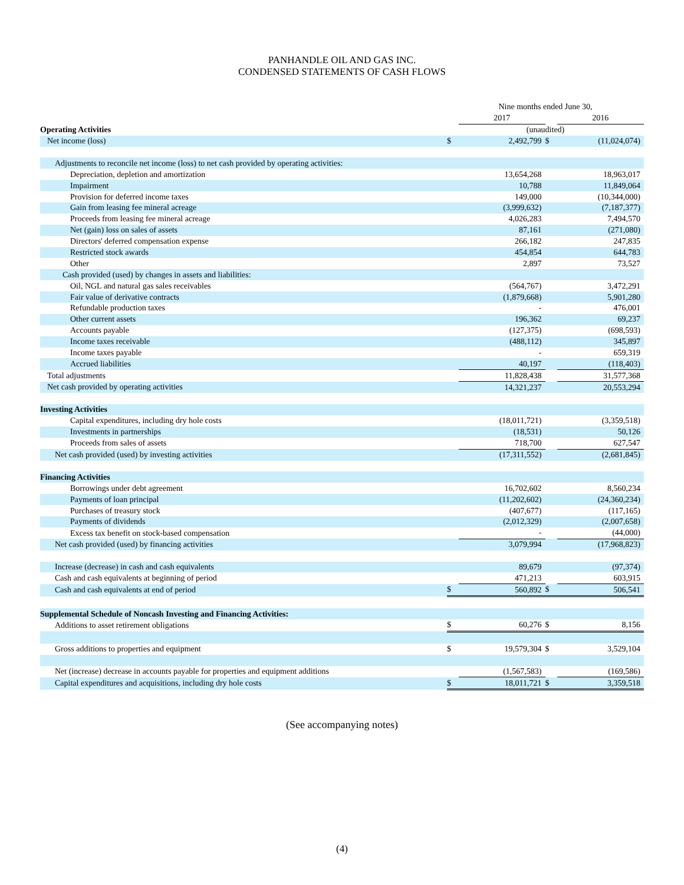PANHANDLE OIL AND GAS INC.
CONDENSED STATEMENTS OF CASH FLOWS
| | Nine months ended June 30, | | | |
| | | 2017 | | 2016 |
| Operating Activities | (unaudited) | | | |
| Net income (loss) | $ | 2,492,799 | $ | (11,024,074) |
| Adjustments to reconcile net income (loss) to net cash provided by operating activities: | | | | |
| Depreciation, depletion and amortization | | 13,654,268 | | 18,963,017 |
| Impairment | | 10,788 | | 11,849,064 |
| Provision for deferred income taxes | | 149,000 | | (10,344,000) |
| Gain from leasing fee mineral acreage | | (3,999,632) | | (7,187,377) |
| Proceeds from leasing fee mineral acreage | | 4,026,283 | | 7,494,570 |
| Net (gain) loss on sales of assets | | 87,161 | | (271,080) |
| Directors' deferred compensation expense | | 266,182 | | 247,835 |
| Restricted stock awards | | 454,854 | | 644,783 |
| Other | | 2,897 | | 73,527 |
| Cash provided (used) by changes in assets and liabilities: | | | | |
| Oil, NGL and natural gas sales receivables | | (564,767) | | 3,472,291 |
| Fair value of derivative contracts | | (1,879,668) | | 5,901,280 |
| Refundable production taxes | | - | | 476,001 |
| Other current assets | | 196,362 | | 69,237 |
| Accounts payable | | (127,375) | | (698,593) |
| Income taxes receivable | | (488,112) | | 345,897 |
| Income taxes payable | | - | | 659,319 |
| Accrued liabilities | | 40,197 | | (118,403) |
| Total adjustments | | 11,828,438 | | 31,577,368 |
| Net cash provided by operating activities | | 14,321,237 | | 20,553,294 |
| Investing Activities | | | | |
| Capital expenditures, including dry hole costs | | (18,011,721) | | (3,359,518) |
| Investments in partnerships | | (18,531) | | 50,126 |
| Proceeds from sales of assets | | 718,700 | | 627,547 |
| Net cash provided (used) by investing activities | | (17,311,552) | | (2,681,845) |
| Financing Activities | | | | |
| Borrowings under debt agreement | | 16,702,602 | | 8,560,234 |
| Payments of loan principal | | (11,202,602) | | (24,360,234) |
| Purchases of treasury stock | | (407,677) | | (117,165) |
| Payments of dividends | | (2,012,329) | | (2,007,658) |
| Excess tax benefit on stock-based compensation | | - | | (44,000) |
| Net cash provided (used) by financing activities | | 3,079,994 | | (17,968,823) |
| Increase (decrease) in cash and cash equivalents | | 89,679 | | (97,374) |
| Cash and cash equivalents at beginning of period | | 471,213 | | 603,915 |
| Cash and cash equivalents at end of period | $ | 560,892 | $ | 506,541 |
| Supplemental Schedule of Noncash Investing and Financing Activities: | | | | |
| Additions to asset retirement obligations | $ | 60,276 | $ | 8,156 |
| Gross additions to properties and equipment | $ | 19,579,304 | $ | 3,529,104 |
| Net (increase) decrease in accounts payable for properties and equipment additions | | (1,567,583) | | (169,586) |
| Capital expenditures and acquisitions, including dry hole costs | $ | 18,011,721 | $ | 3,359,518 |
(See accompanying notes)
(4)